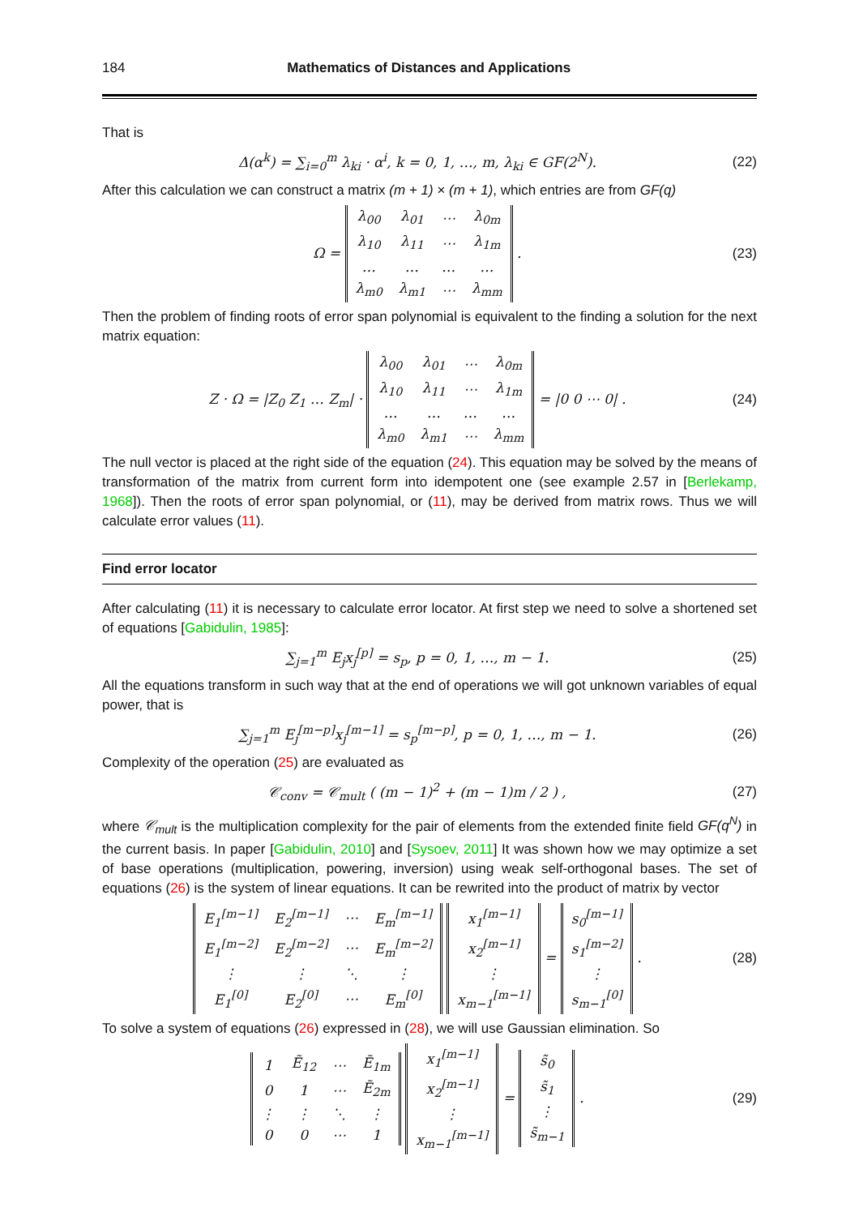184 Mathematics of Distances and Applications
That is
Δ(α<sup>k</sup>) = ∑<sub>i=0</sub><sup>m</sup> λ<sub>ki</sub> · α<sup>i</sup>, k = 0, 1, …, m, λ<sub>ki</sub> ∈ GF(2<sup>N</sup>). (22)
After this calculation we can construct a matrix (m + 1) × (m + 1), which entries are from GF(q)
Ω =
| λ<sub>00</sub> | λ<sub>01</sub> | ⋯ | λ<sub>0m</sub> |
| λ<sub>10</sub> | λ<sub>11</sub> | ⋯ | λ<sub>1m</sub> |
| … | … | … | … |
| λ<sub>m0</sub> | λ<sub>m1</sub> | ⋯ | λ<sub>mm</sub> |
. (23)
Then the problem of finding roots of error span polynomial is equivalent to the finding a solution for the next matrix equation:
Z · Ω = |Z<sub>0</sub> Z<sub>1</sub> … Z<sub>m</sub>| ·
| λ<sub>00</sub> | λ<sub>01</sub> | ⋯ | λ<sub>0m</sub> |
| λ<sub>10</sub> | λ<sub>11</sub> | ⋯ | λ<sub>1m</sub> |
| … | … | … | … |
| λ<sub>m0</sub> | λ<sub>m1</sub> | ⋯ | λ<sub>mm</sub> |
= |0 0 ⋯ 0| . (24)
The null vector is placed at the right side of the equation (24). This equation may be solved by the means of transformation of the matrix from current form into idempotent one (see example 2.57 in [Berlekamp, 1968]). Then the roots of error span polynomial, or (11), may be derived from matrix rows. Thus we will calculate error values (11).
Find error locator
After calculating (11) it is necessary to calculate error locator. At first step we need to solve a shortened set of equations [Gabidulin, 1985]:
∑<sub>j=1</sub><sup>m</sup> E<sub>j</sub>x<sub>j</sub><sup>[p]</sup> = s<sub>p</sub>, p = 0, 1, …, m − 1. (25)
All the equations transform in such way that at the end of operations we will got unknown variables of equal power, that is
∑<sub>j=1</sub><sup>m</sup> E<sub>j</sub><sup>[m−p]</sup>x<sub>j</sub><sup>[m−1]</sup> = s<sub>p</sub><sup>[m−p]</sup>, p = 0, 1, …, m − 1. (26)
Complexity of the operation (25) are evaluated as
𝒞<sub>conv</sub> = 𝒞<sub>mult</sub> ( (m − 1)<sup>2</sup> + (m − 1)m / 2 ) , (27)
where 𝒞<sub>mult</sub> is the multiplication complexity for the pair of elements from the extended finite field GF(q<sup>N</sup>) in the current basis. In paper [Gabidulin, 2010] and [Sysoev, 2011] It was shown how we may optimize a set of base operations (multiplication, powering, inversion) using weak self-orthogonal bases. The set of equations (26) is the system of linear equations. It can be rewrited into the product of matrix by vector
| E<sub>1</sub><sup>[m−1]</sup> | E<sub>2</sub><sup>[m−1]</sup> | ⋯ | E<sub>m</sub><sup>[m−1]</sup> |
| E<sub>1</sub><sup>[m−2]</sup> | E<sub>2</sub><sup>[m−2]</sup> | ⋯ | E<sub>m</sub><sup>[m−2]</sup> |
| ⋮ | ⋮ | ⋱ | ⋮ |
| E<sub>1</sub><sup>[0]</sup> | E<sub>2</sub><sup>[0]</sup> | ⋯ | E<sub>m</sub><sup>[0]</sup> |
| x<sub>1</sub><sup>[m−1]</sup> |
| x<sub>2</sub><sup>[m−1]</sup> |
| ⋮ |
| x<sub>m−1</sub><sup>[m−1]</sup> |
=
| s<sub>0</sub><sup>[m−1]</sup> |
| s<sub>1</sub><sup>[m−2]</sup> |
| ⋮ |
| s<sub>m−1</sub><sup>[0]</sup> |
. (28)
To solve a system of equations (26) expressed in (28), we will use Gaussian elimination. So
| 1 | Ẽ<sub>12</sub> | ⋯ | Ẽ<sub>1m</sub> |
| 0 | 1 | ⋯ | Ẽ<sub>2m</sub> |
| ⋮ | ⋮ | ⋱ | ⋮ |
| 0 | 0 | ⋯ | 1 |
| x<sub>1</sub><sup>[m−1]</sup> |
| x<sub>2</sub><sup>[m−1]</sup> |
| ⋮ |
| x<sub>m−1</sub><sup>[m−1]</sup> |
=
| s̃<sub>0</sub> |
| s̃<sub>1</sub> |
| ⋮ |
| s̃<sub>m−1</sub> |
. (29)